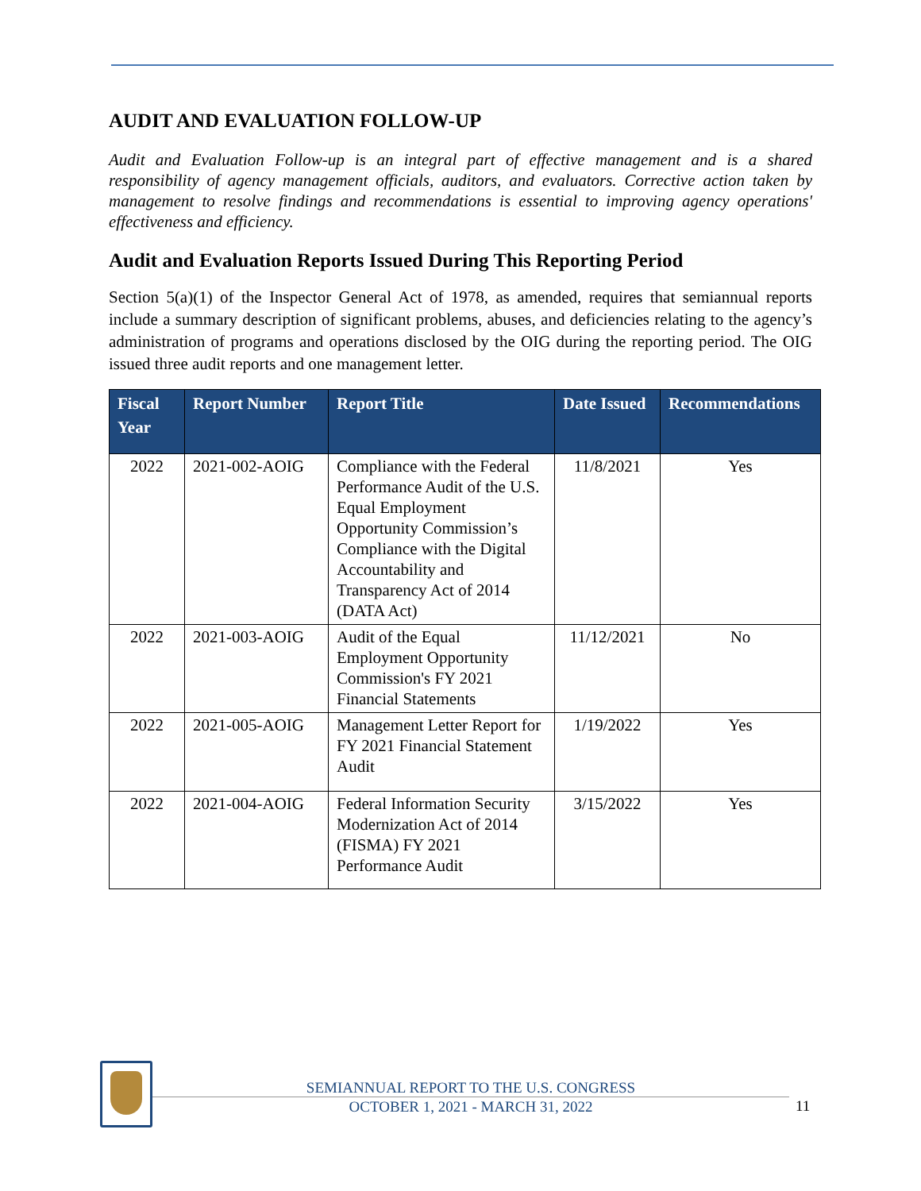AUDIT AND EVALUATION FOLLOW-UP
Audit and Evaluation Follow-up is an integral part of effective management and is a shared responsibility of agency management officials, auditors, and evaluators. Corrective action taken by management to resolve findings and recommendations is essential to improving agency operations' effectiveness and efficiency.
Audit and Evaluation Reports Issued During This Reporting Period
Section 5(a)(1) of the Inspector General Act of 1978, as amended, requires that semiannual reports include a summary description of significant problems, abuses, and deficiencies relating to the agency’s administration of programs and operations disclosed by the OIG during the reporting period. The OIG issued three audit reports and one management letter.
| Fiscal Year | Report Number | Report Title | Date Issued | Recommendations |
| --- | --- | --- | --- | --- |
| 2022 | 2021-002-AOIG | Compliance with the Federal Performance Audit of the U.S. Equal Employment Opportunity Commission’s Compliance with the Digital Accountability and Transparency Act of 2014 (DATA Act) | 11/8/2021 | Yes |
| 2022 | 2021-003-AOIG | Audit of the Equal Employment Opportunity Commission's FY 2021 Financial Statements | 11/12/2021 | No |
| 2022 | 2021-005-AOIG | Management Letter Report for FY 2021 Financial Statement Audit | 1/19/2022 | Yes |
| 2022 | 2021-004-AOIG | Federal Information Security Modernization Act of 2014 (FISMA) FY 2021 Performance Audit | 3/15/2022 | Yes |
SEMIANNUAL REPORT TO THE U.S. CONGRESS
OCTOBER 1, 2021 - MARCH 31, 2022
11